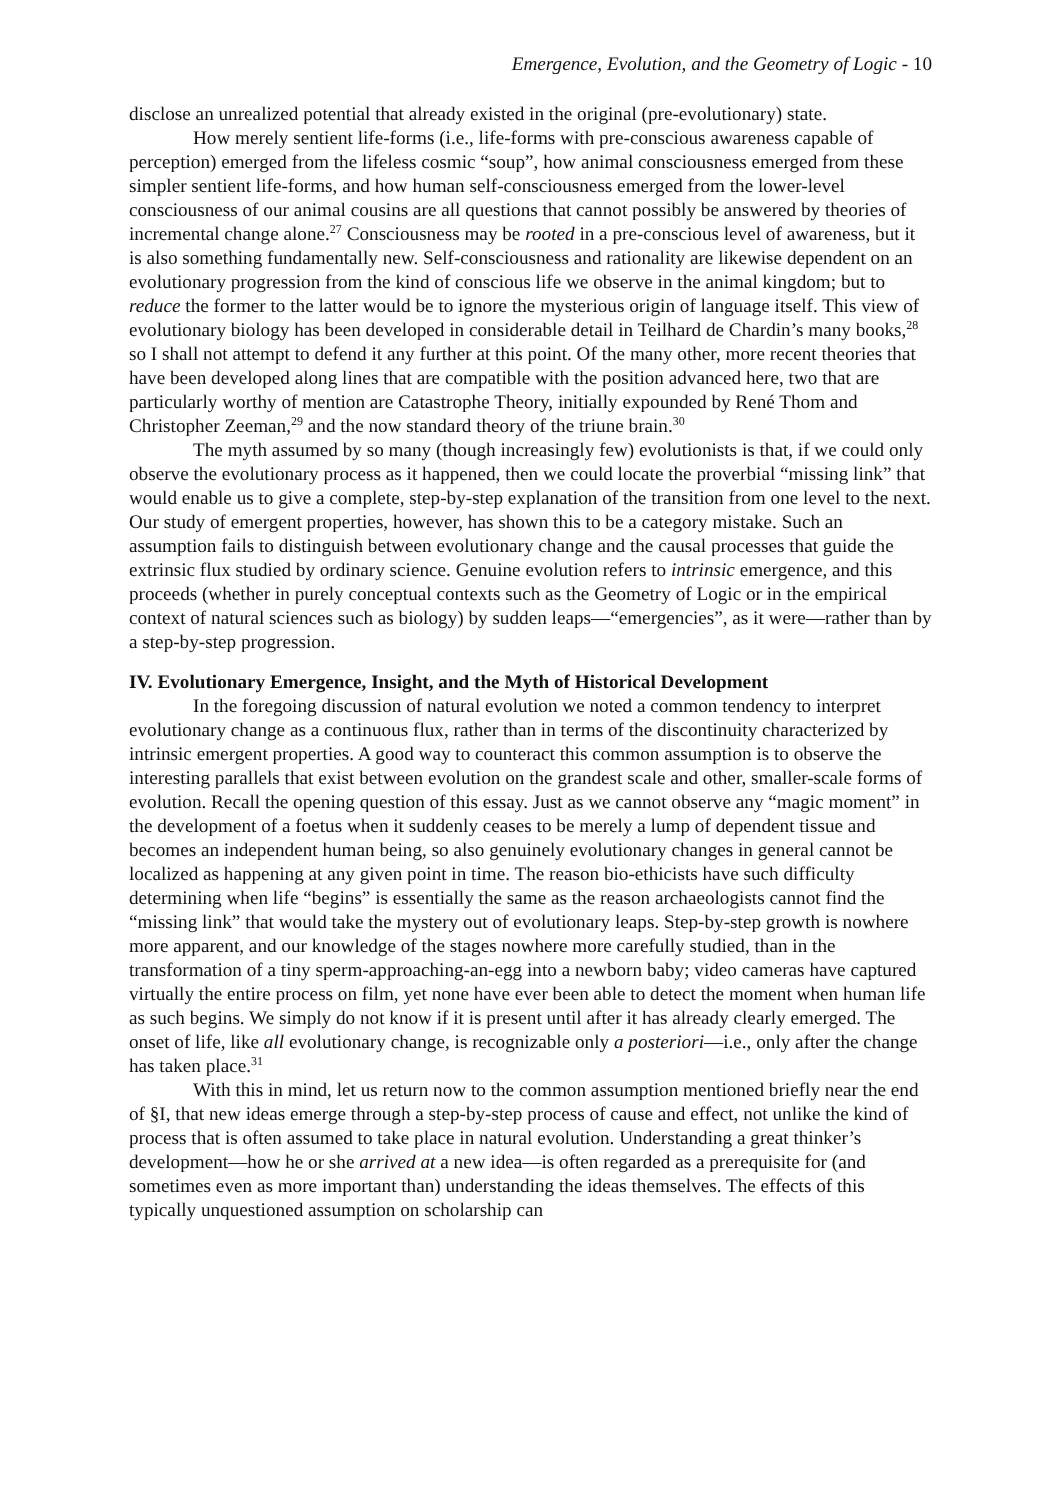Emergence, Evolution, and the Geometry of Logic - 10
disclose an unrealized potential that already existed in the original (pre-evolutionary) state.
How merely sentient life-forms (i.e., life-forms with pre-conscious awareness capable of perception) emerged from the lifeless cosmic “soup”, how animal consciousness emerged from these simpler sentient life-forms, and how human self-consciousness emerged from the lower-level consciousness of our animal cousins are all questions that cannot possibly be answered by theories of incremental change alone.<sup>27</sup> Consciousness may be rooted in a pre-conscious level of awareness, but it is also something fundamentally new. Self-consciousness and rationality are likewise dependent on an evolutionary progression from the kind of conscious life we observe in the animal kingdom; but to reduce the former to the latter would be to ignore the mysterious origin of language itself. This view of evolutionary biology has been developed in considerable detail in Teilhard de Chardin’s many books,<sup>28</sup> so I shall not attempt to defend it any further at this point. Of the many other, more recent theories that have been developed along lines that are compatible with the position advanced here, two that are particularly worthy of mention are Catastrophe Theory, initially expounded by René Thom and Christopher Zeeman,<sup>29</sup> and the now standard theory of the triune brain.<sup>30</sup>
The myth assumed by so many (though increasingly few) evolutionists is that, if we could only observe the evolutionary process as it happened, then we could locate the proverbial “missing link” that would enable us to give a complete, step-by-step explanation of the transition from one level to the next. Our study of emergent properties, however, has shown this to be a category mistake. Such an assumption fails to distinguish between evolutionary change and the causal processes that guide the extrinsic flux studied by ordinary science. Genuine evolution refers to intrinsic emergence, and this proceeds (whether in purely conceptual contexts such as the Geometry of Logic or in the empirical context of natural sciences such as biology) by sudden leaps—“emergencies”, as it were—rather than by a step-by-step progression.
IV. Evolutionary Emergence, Insight, and the Myth of Historical Development
In the foregoing discussion of natural evolution we noted a common tendency to interpret evolutionary change as a continuous flux, rather than in terms of the discontinuity characterized by intrinsic emergent properties. A good way to counteract this common assumption is to observe the interesting parallels that exist between evolution on the grandest scale and other, smaller-scale forms of evolution. Recall the opening question of this essay. Just as we cannot observe any “magic moment” in the development of a foetus when it suddenly ceases to be merely a lump of dependent tissue and becomes an independent human being, so also genuinely evolutionary changes in general cannot be localized as happening at any given point in time. The reason bio-ethicists have such difficulty determining when life “begins” is essentially the same as the reason archaeologists cannot find the “missing link” that would take the mystery out of evolutionary leaps. Step-by-step growth is nowhere more apparent, and our knowledge of the stages nowhere more carefully studied, than in the transformation of a tiny sperm-approaching-an-egg into a newborn baby; video cameras have captured virtually the entire process on film, yet none have ever been able to detect the moment when human life as such begins. We simply do not know if it is present until after it has already clearly emerged. The onset of life, like all evolutionary change, is recognizable only a posteriori—i.e., only after the change has taken place.<sup>31</sup>
With this in mind, let us return now to the common assumption mentioned briefly near the end of §I, that new ideas emerge through a step-by-step process of cause and effect, not unlike the kind of process that is often assumed to take place in natural evolution. Understanding a great thinker’s development—how he or she arrived at a new idea—is often regarded as a prerequisite for (and sometimes even as more important than) understanding the ideas themselves. The effects of this typically unquestioned assumption on scholarship can